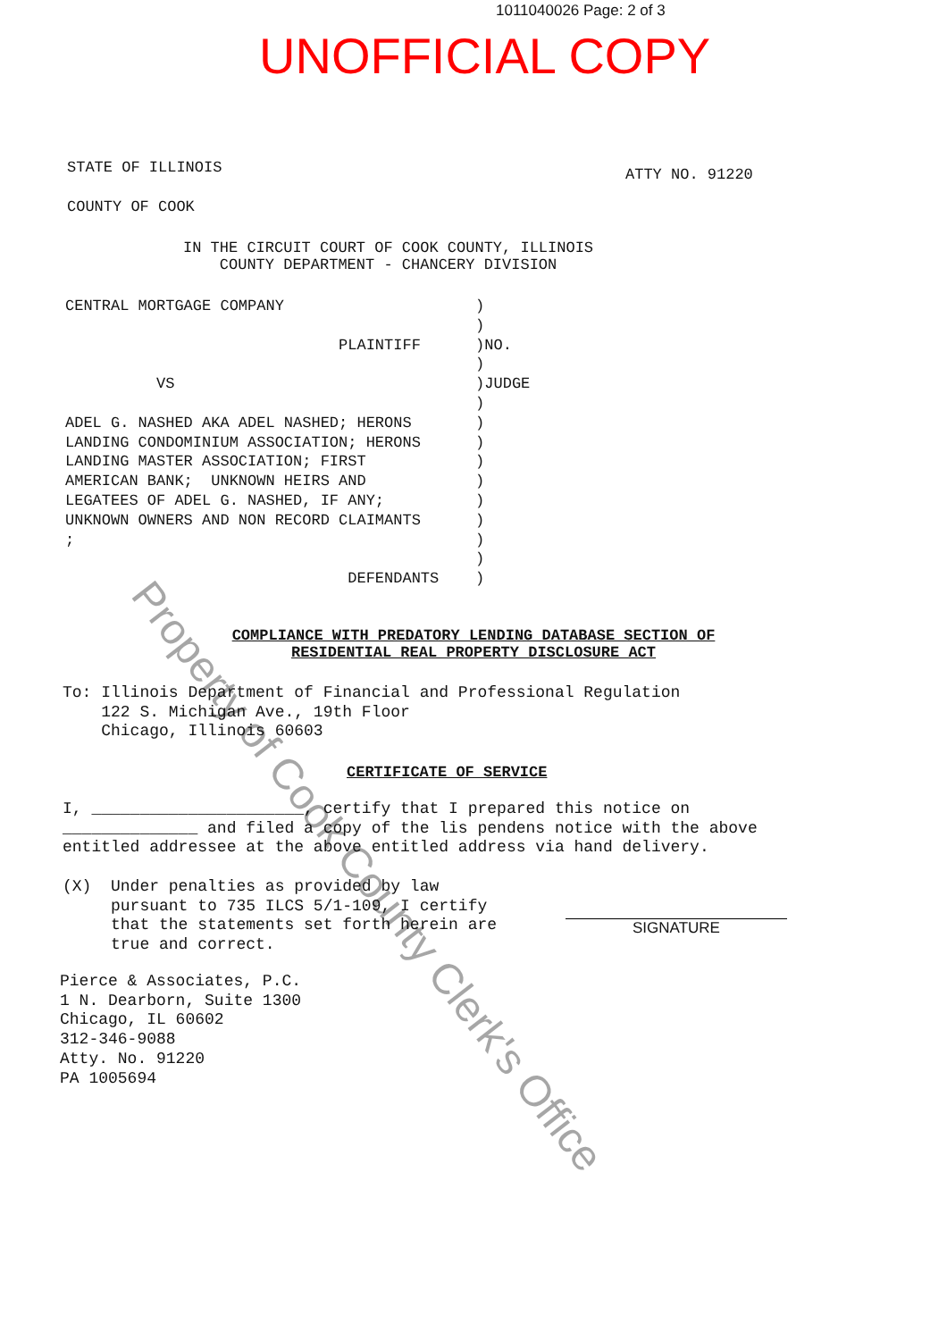1011040026 Page: 2 of 3
UNOFFICIAL COPY
STATE OF ILLINOIS ATTY NO. 91220
COUNTY OF COOK
IN THE CIRCUIT COURT OF COOK COUNTY, ILLINOIS
COUNTY DEPARTMENT - CHANCERY DIVISION
CENTRAL MORTGAGE COMPANY                     )
                                             )
                              PLAINTIFF      )NO.
                                             )
          VS                                 )JUDGE
                                             )
ADEL G. NASHED AKA ADEL NASHED; HERONS       )
LANDING CONDOMINIUM ASSOCIATION; HERONS      )
LANDING MASTER ASSOCIATION; FIRST            )
AMERICAN BANK;  UNKNOWN HEIRS AND            )
LEGATEES OF ADEL G. NASHED, IF ANY;          )
UNKNOWN OWNERS AND NON RECORD CLAIMANTS      )
;                                            )
                                             )
                               DEFENDANTS    )
COMPLIANCE WITH PREDATORY LENDING DATABASE SECTION OF RESIDENTIAL REAL PROPERTY DISCLOSURE ACT
To: Illinois Department of Financial and Professional Regulation
    122 S. Michigan Ave., 19th Floor
    Chicago, Illinois 60603
CERTIFICATE OF SERVICE
I, ______________________, certify that I prepared this notice on ______________ and filed a copy of the lis pendens notice with the above entitled addressee at the above entitled address via hand delivery.
(X)  Under penalties as provided by law
     pursuant to 735 ILCS 5/1-109, I certify
     that the statements set forth herein are
     true and correct.
SIGNATURE
Pierce & Associates, P.C.
1 N. Dearborn, Suite 1300
Chicago, IL 60602
312-346-9088
Atty. No. 91220
PA 1005694
Property of Cook County Clerk's Office